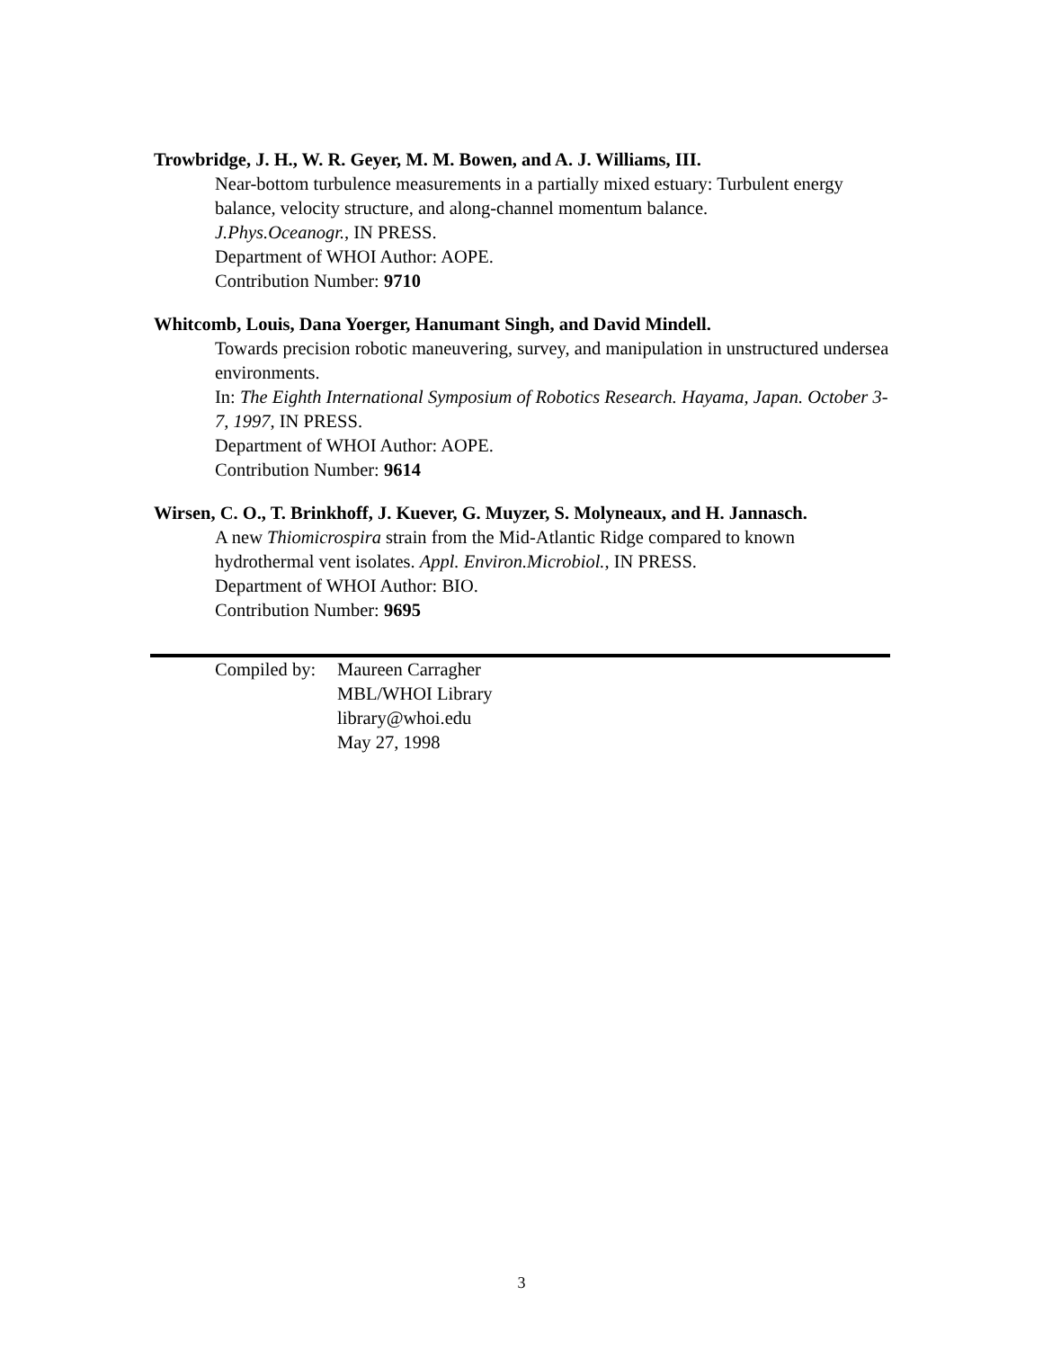Trowbridge, J. H., W. R. Geyer, M. M. Bowen, and A. J. Williams, III.
Near-bottom turbulence measurements in a partially mixed estuary: Turbulent energy balance, velocity structure, and along-channel momentum balance.
J.Phys.Oceanogr., IN PRESS.
Department of WHOI Author: AOPE.
Contribution Number: 9710
Whitcomb, Louis, Dana Yoerger, Hanumant Singh, and David Mindell.
Towards precision robotic maneuvering, survey, and manipulation in unstructured undersea environments.
In: The Eighth International Symposium of Robotics Research. Hayama, Japan. October 3-7, 1997, IN PRESS.
Department of WHOI Author: AOPE.
Contribution Number: 9614
Wirsen, C. O., T. Brinkhoff, J. Kuever, G. Muyzer, S. Molyneaux, and H. Jannasch.
A new Thiomicrospira strain from the Mid-Atlantic Ridge compared to known hydrothermal vent isolates. Appl. Environ.Microbiol., IN PRESS.
Department of WHOI Author: BIO.
Contribution Number: 9695
Compiled by:
Maureen Carragher
MBL/WHOI Library
library@whoi.edu
May 27, 1998
3